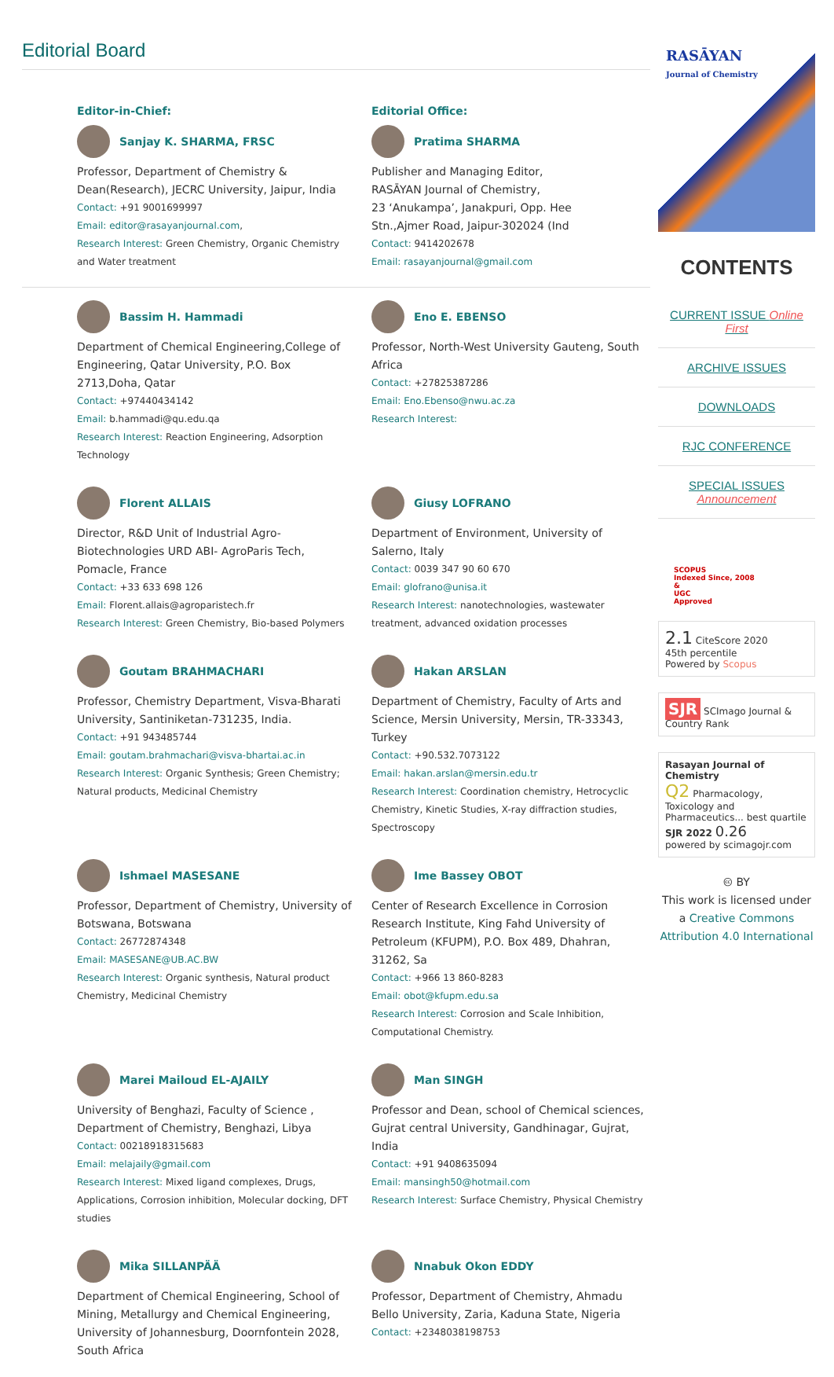Editorial Board
Editor-in-Chief:
Sanjay K. SHARMA, FRSC
Professor, Department of Chemistry &
Dean(Research), JECRC University, Jaipur, India
Contact: +91 9001699997
Email: editor@rasayanjournal.com,
Research Interest: Green Chemistry, Organic Chemistry and Water treatment
Editorial Office:
Pratima SHARMA
Publisher and Managing Editor,
RASĀYAN Journal of Chemistry,
23 ‘Anukampa’, Janakpuri, Opp. Hee
Stn.,Ajmer Road, Jaipur-302024 (Ind
Contact: 9414202678
Email: rasayanjournal@gmail.com
Bassim H. Hammadi
Department of Chemical Engineering,College of Engineering, Qatar University, P.O. Box 2713,Doha, Qatar
Contact: +97440434142
Email: b.hammadi@qu.edu.qa
Research Interest: Reaction Engineering, Adsorption Technology
Eno E. EBENSO
Professor, North-West University Gauteng, South Africa
Contact: +27825387286
Email: Eno.Ebenso@nwu.ac.za
Research Interest:
Florent ALLAIS
Director, R&D Unit of Industrial Agro-Biotechnologies URD ABI- AgroParis Tech, Pomacle, France
Contact: +33 633 698 126
Email: Florent.allais@agroparistech.fr
Research Interest: Green Chemistry, Bio-based Polymers
Giusy LOFRANO
Department of Environment, University of Salerno, Italy
Contact: 0039 347 90 60 670
Email: glofrano@unisa.it
Research Interest: nanotechnologies, wastewater treatment, advanced oxidation processes
Goutam BRAHMACHARI
Professor, Chemistry Department, Visva-Bharati University, Santiniketan-731235, India.
Contact: +91 943485744
Email: goutam.brahmachari@visva-bhartai.ac.in
Research Interest: Organic Synthesis; Green Chemistry; Natural products, Medicinal Chemistry
Hakan ARSLAN
Department of Chemistry, Faculty of Arts and Science, Mersin University, Mersin, TR-33343, Turkey
Contact: +90.532.7073122
Email: hakan.arslan@mersin.edu.tr
Research Interest: Coordination chemistry, Hetrocyclic Chemistry, Kinetic Studies, X-ray diffraction studies, Spectroscopy
Ishmael MASESANE
Professor, Department of Chemistry, University of Botswana, Botswana
Contact: 26772874348
Email: MASESANE@UB.AC.BW
Research Interest: Organic synthesis, Natural product Chemistry, Medicinal Chemistry
Ime Bassey OBOT
Center of Research Excellence in Corrosion Research Institute, King Fahd University of Petroleum (KFUPM), P.O. Box 489, Dhahran, 31262, Sa
Contact: +966 13 860-8283
Email: obot@kfupm.edu.sa
Research Interest: Corrosion and Scale Inhibition, Computational Chemistry.
Marei Mailoud EL-AJAILY
University of Benghazi, Faculty of Science , Department of Chemistry, Benghazi, Libya
Contact: 00218918315683
Email: melajaily@gmail.com
Research Interest: Mixed ligand complexes, Drugs, Applications, Corrosion inhibition, Molecular docking, DFT studies
Man SINGH
Professor and Dean, school of Chemical sciences, Gujrat central University, Gandhinagar, Gujrat, India
Contact: +91 9408635094
Email: mansingh50@hotmail.com
Research Interest: Surface Chemistry, Physical Chemistry
Mika SILLANPÄÄ
Department of Chemical Engineering, School of Mining, Metallurgy and Chemical Engineering, University of Johannesburg, Doornfontein 2028, South Africa
Nnabuk Okon EDDY
Professor, Department of Chemistry, Ahmadu Bello University, Zaria, Kaduna State, Nigeria
Contact: +2348038198753
RASĀYAN
Journal of Chemistry
CONTENTS
CURRENT ISSUE Online First
ARCHIVE ISSUES
DOWNLOADS
RJC CONFERENCE
SPECIAL ISSUES Announcement
SCOPUS
Indexed Since, 2008
&
UGC
Approved
2.1 CiteScore 2020
45th percentile
Powered by Scopus
SJR SCImago Journal & Country Rank
Rasayan Journal of Chemistry
Q2 Pharmacology, Toxicology and Pharmaceutics... best quartile
SJR 2022 0.26
powered by scimagojr.com
🅭 BY
This work is licensed under a Creative Commons Attribution 4.0 International